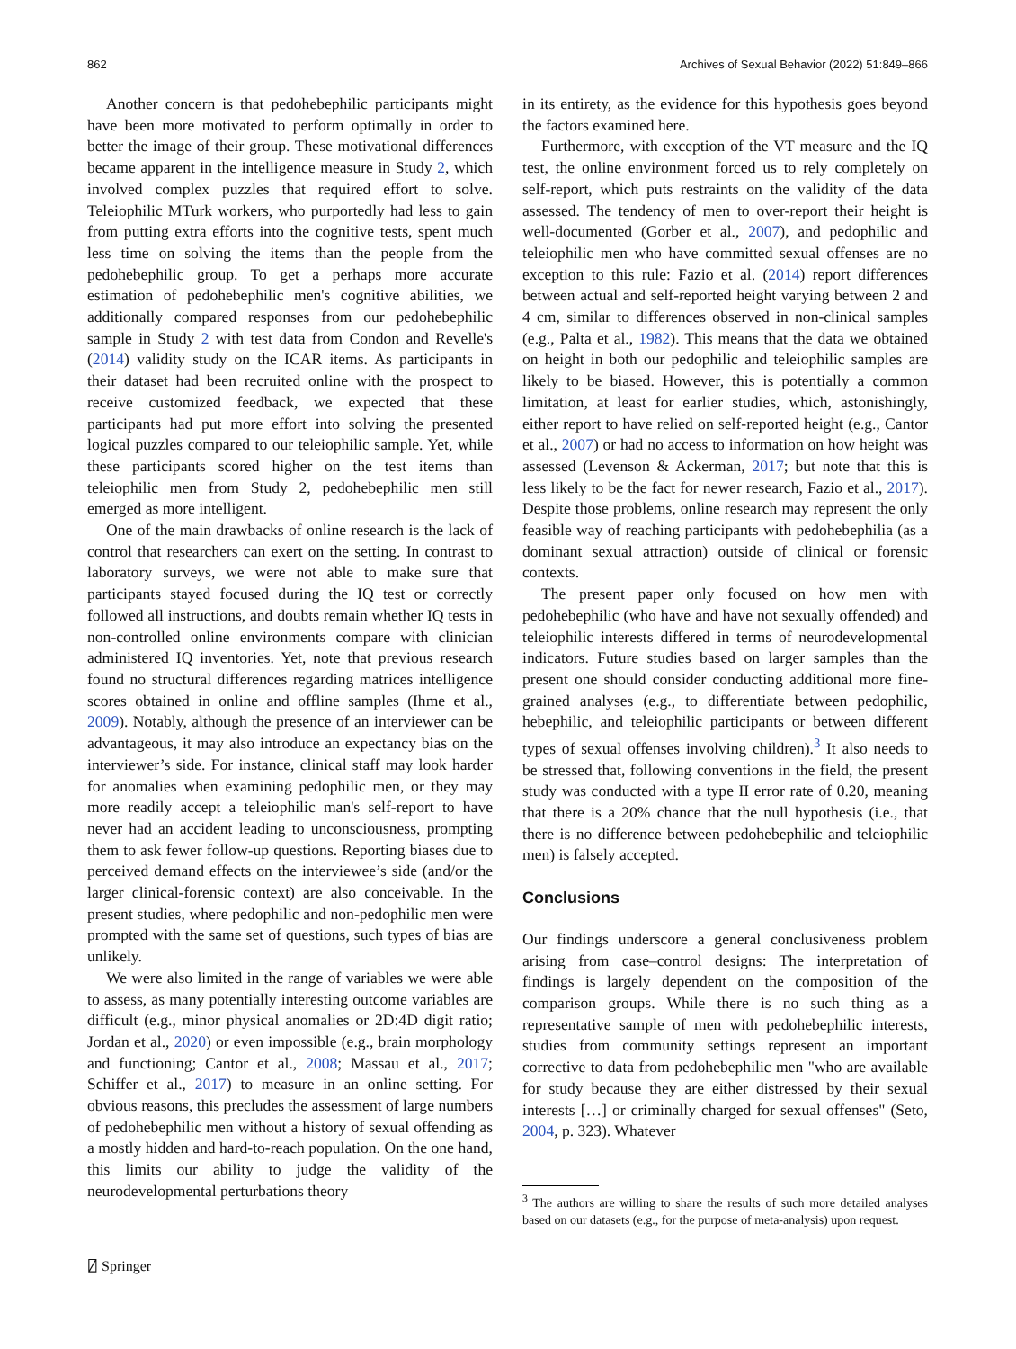862 Archives of Sexual Behavior (2022) 51:849–866
Another concern is that pedohebephilic participants might have been more motivated to perform optimally in order to better the image of their group. These motivational differences became apparent in the intelligence measure in Study 2, which involved complex puzzles that required effort to solve. Teleiophilic MTurk workers, who purportedly had less to gain from putting extra efforts into the cognitive tests, spent much less time on solving the items than the people from the pedohebephilic group. To get a perhaps more accurate estimation of pedohebephilic men's cognitive abilities, we additionally compared responses from our pedohebephilic sample in Study 2 with test data from Condon and Revelle's (2014) validity study on the ICAR items. As participants in their dataset had been recruited online with the prospect to receive customized feedback, we expected that these participants had put more effort into solving the presented logical puzzles compared to our teleiophilic sample. Yet, while these participants scored higher on the test items than teleiophilic men from Study 2, pedohebephilic men still emerged as more intelligent.
One of the main drawbacks of online research is the lack of control that researchers can exert on the setting. In contrast to laboratory surveys, we were not able to make sure that participants stayed focused during the IQ test or correctly followed all instructions, and doubts remain whether IQ tests in non-controlled online environments compare with clinician administered IQ inventories. Yet, note that previous research found no structural differences regarding matrices intelligence scores obtained in online and offline samples (Ihme et al., 2009). Notably, although the presence of an interviewer can be advantageous, it may also introduce an expectancy bias on the interviewer’s side. For instance, clinical staff may look harder for anomalies when examining pedophilic men, or they may more readily accept a teleiophilic man's self-report to have never had an accident leading to unconsciousness, prompting them to ask fewer follow-up questions. Reporting biases due to perceived demand effects on the interviewee’s side (and/or the larger clinical-forensic context) are also conceivable. In the present studies, where pedophilic and non-pedophilic men were prompted with the same set of questions, such types of bias are unlikely.
We were also limited in the range of variables we were able to assess, as many potentially interesting outcome variables are difficult (e.g., minor physical anomalies or 2D:4D digit ratio; Jordan et al., 2020) or even impossible (e.g., brain morphology and functioning; Cantor et al., 2008; Massau et al., 2017; Schiffer et al., 2017) to measure in an online setting. For obvious reasons, this precludes the assessment of large numbers of pedohebephilic men without a history of sexual offending as a mostly hidden and hard-to-reach population. On the one hand, this limits our ability to judge the validity of the neurodevelopmental perturbations theory
in its entirety, as the evidence for this hypothesis goes beyond the factors examined here.
Furthermore, with exception of the VT measure and the IQ test, the online environment forced us to rely completely on self-report, which puts restraints on the validity of the data assessed. The tendency of men to over-report their height is well-documented (Gorber et al., 2007), and pedophilic and teleiophilic men who have committed sexual offenses are no exception to this rule: Fazio et al. (2014) report differences between actual and self-reported height varying between 2 and 4 cm, similar to differences observed in non-clinical samples (e.g., Palta et al., 1982). This means that the data we obtained on height in both our pedophilic and teleiophilic samples are likely to be biased. However, this is potentially a common limitation, at least for earlier studies, which, astonishingly, either report to have relied on self-reported height (e.g., Cantor et al., 2007) or had no access to information on how height was assessed (Levenson & Ackerman, 2017; but note that this is less likely to be the fact for newer research, Fazio et al., 2017). Despite those problems, online research may represent the only feasible way of reaching participants with pedohebephilia (as a dominant sexual attraction) outside of clinical or forensic contexts.
The present paper only focused on how men with pedohebephilic (who have and have not sexually offended) and teleiophilic interests differed in terms of neurodevelopmental indicators. Future studies based on larger samples than the present one should consider conducting additional more fine-grained analyses (e.g., to differentiate between pedophilic, hebephilic, and teleiophilic participants or between different types of sexual offenses involving children).<sup>3</sup> It also needs to be stressed that, following conventions in the field, the present study was conducted with a type II error rate of 0.20, meaning that there is a 20% chance that the null hypothesis (i.e., that there is no difference between pedohebephilic and teleiophilic men) is falsely accepted.
Conclusions
Our findings underscore a general conclusiveness problem arising from case–control designs: The interpretation of findings is largely dependent on the composition of the comparison groups. While there is no such thing as a representative sample of men with pedohebephilic interests, studies from community settings represent an important corrective to data from pedohebephilic men "who are available for study because they are either distressed by their sexual interests […] or criminally charged for sexual offenses" (Seto, 2004, p. 323). Whatever
<sup>3</sup> The authors are willing to share the results of such more detailed analyses based on our datasets (e.g., for the purpose of meta-analysis) upon request.
⍁ Springer